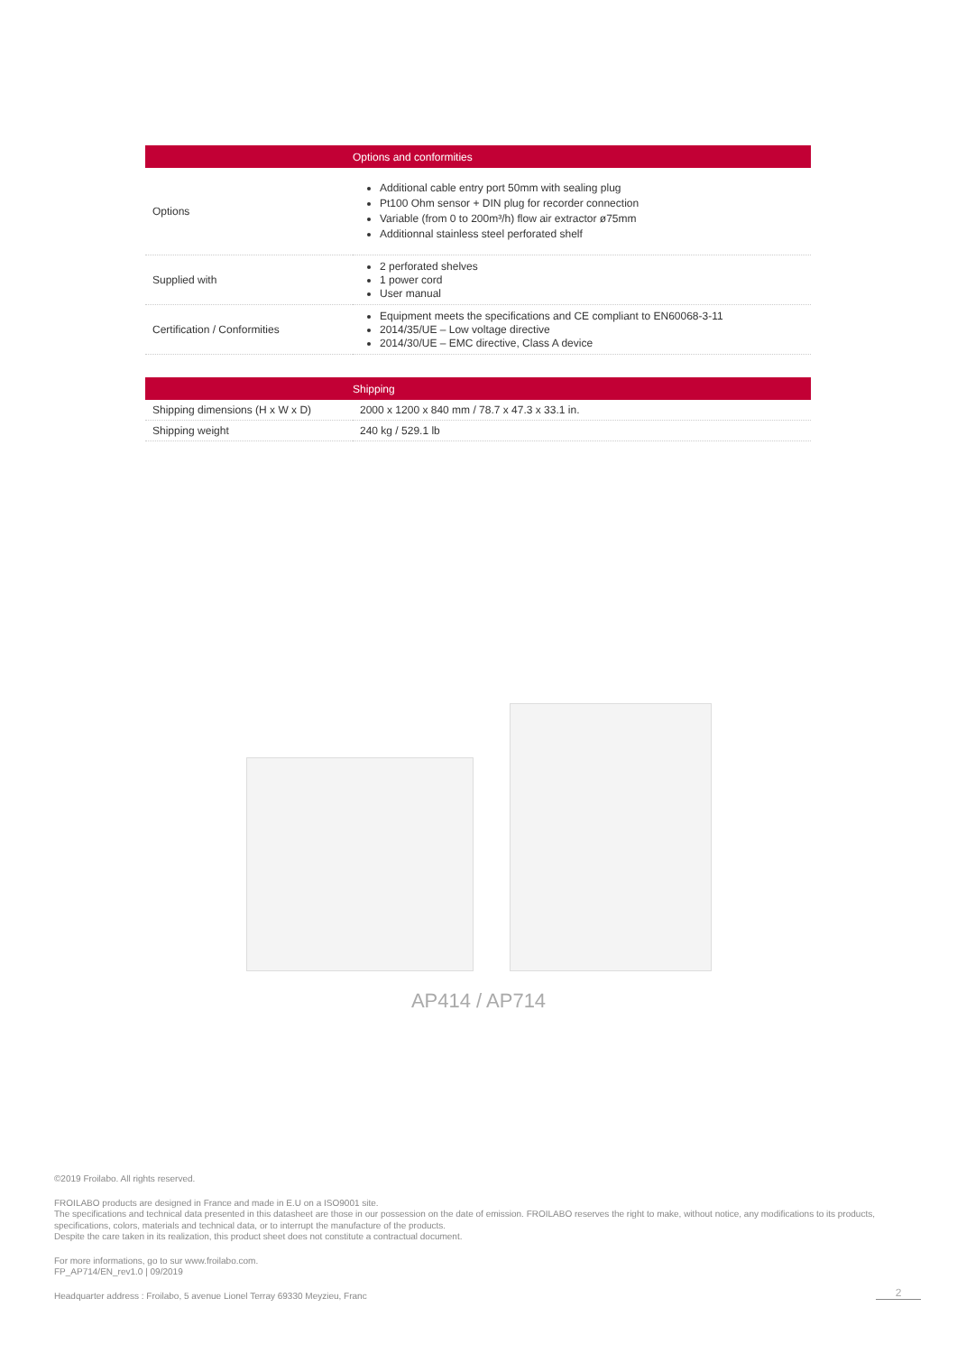| | Options and conformities |
| --- | --- |
| Options | Additional cable entry port 50mm with sealing plug Pt100 Ohm sensor + DIN plug for recorder connection Variable (from 0 to 200m³/h) flow air extractor ø75mm Additionnal stainless steel perforated shelf |
| Supplied with | 2 perforated shelves 1 power cord User manual |
| Certification / Conformities | Equipment meets the specifications and CE compliant to EN60068-3-11 2014/35/UE – Low voltage directive 2014/30/UE – EMC directive, Class A device |
| | Shipping |
| --- | --- |
| Shipping dimensions (H x W x D) | 2000 x 1200 x 840 mm / 78.7 x 47.3 x 33.1 in. |
| Shipping weight | 240 kg / 529.1 lb |
AP414 / AP714
©2019 Froilabo. All rights reserved.
FROILABO products are designed in France and made in E.U on a ISO9001 site.
The specifications and technical data presented in this datasheet are those in our possession on the date of emission. FROILABO reserves the right to make, without notice, any modifications to its products, specifications, colors, materials and technical data, or to interrupt the manufacture of the products.
Despite the care taken in its realization, this product sheet does not constitute a contractual document.
For more informations, go to sur www.froilabo.com.
FP_AP714/EN_rev1.0 | 09/2019
Headquarter address : Froilabo, 5 avenue Lionel Terray 69330 Meyzieu, Franc
2